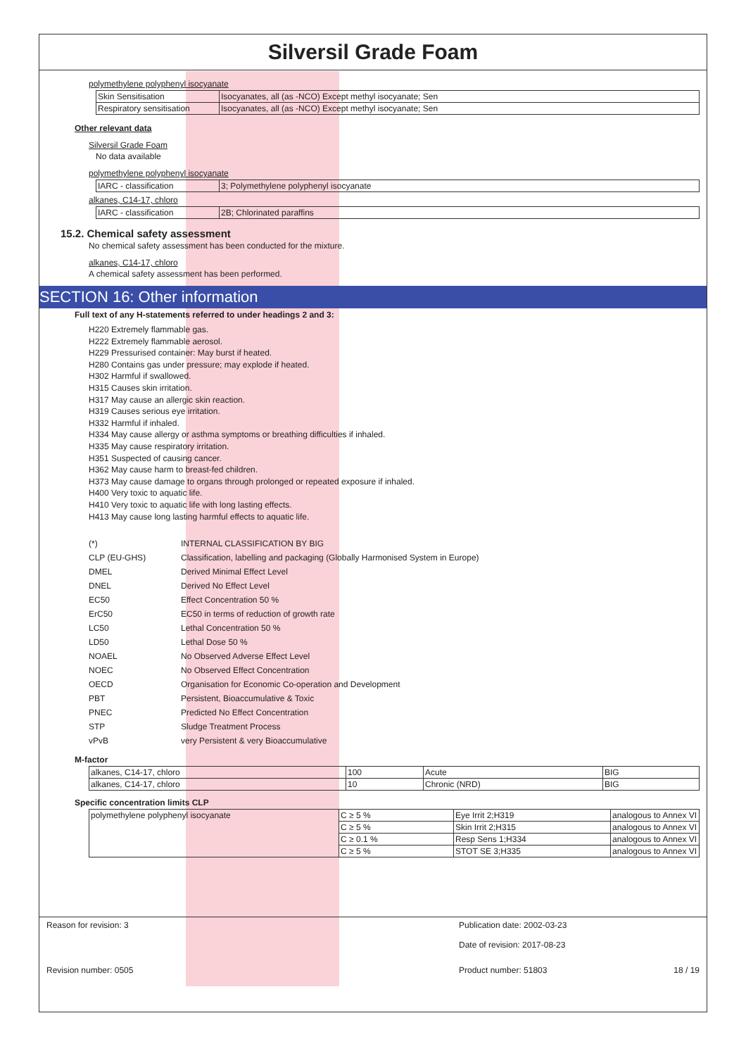Silversil Grade Foam
polymethylene polyphenyl isocyanate
| Skin Sensitisation | Isocyanates, all (as -NCO) Except methyl isocyanate; Sen |
| Respiratory sensitisation | Isocyanates, all (as -NCO) Except methyl isocyanate; Sen |
Other relevant data
Silversil Grade Foam
No data available
polymethylene polyphenyl isocyanate
| IARC - classification | 3; Polymethylene polyphenyl isocyanate |
alkanes, C14-17, chloro
| IARC - classification | 2B; Chlorinated paraffins |
15.2. Chemical safety assessment
No chemical safety assessment has been conducted for the mixture.
alkanes, C14-17, chloro
A chemical safety assessment has been performed.
SECTION 16: Other information
Full text of any H-statements referred to under headings 2 and 3:
H220 Extremely flammable gas.
H222 Extremely flammable aerosol.
H229 Pressurised container: May burst if heated.
H280 Contains gas under pressure; may explode if heated.
H302 Harmful if swallowed.
H315 Causes skin irritation.
H317 May cause an allergic skin reaction.
H319 Causes serious eye irritation.
H332 Harmful if inhaled.
H334 May cause allergy or asthma symptoms or breathing difficulties if inhaled.
H335 May cause respiratory irritation.
H351 Suspected of causing cancer.
H362 May cause harm to breast-fed children.
H373 May cause damage to organs through prolonged or repeated exposure if inhaled.
H400 Very toxic to aquatic life.
H410 Very toxic to aquatic life with long lasting effects.
H413 May cause long lasting harmful effects to aquatic life.
| (*) | INTERNAL CLASSIFICATION BY BIG |
| CLP (EU-GHS) | Classification, labelling and packaging (Globally Harmonised System in Europe) |
| DMEL | Derived Minimal Effect Level |
| DNEL | Derived No Effect Level |
| EC50 | Effect Concentration 50 % |
| ErC50 | EC50 in terms of reduction of growth rate |
| LC50 | Lethal Concentration 50 % |
| LD50 | Lethal Dose 50 % |
| NOAEL | No Observed Adverse Effect Level |
| NOEC | No Observed Effect Concentration |
| OECD | Organisation for Economic Co-operation and Development |
| PBT | Persistent, Bioaccumulative & Toxic |
| PNEC | Predicted No Effect Concentration |
| STP | Sludge Treatment Process |
| vPvB | very Persistent & very Bioaccumulative |
M-factor
| alkanes, C14-17, chloro | 100 | Acute | BIG |
| alkanes, C14-17, chloro | 10 | Chronic (NRD) | BIG |
Specific concentration limits CLP
| polymethylene polyphenyl isocyanate | C ≥ 5 % | Eye Irrit 2;H319 | analogous to Annex VI |
| | C ≥ 5 % | Skin Irrit 2;H315 | analogous to Annex VI |
| | C ≥ 0.1 % | Resp Sens 1;H334 | analogous to Annex VI |
| | C ≥ 5 % | STOT SE 3;H335 | analogous to Annex VI |
Reason for revision: 3 Publication date: 2002-03-23
Date of revision: 2017-08-23
Revision number: 0505 Product number: 51803 18 / 19